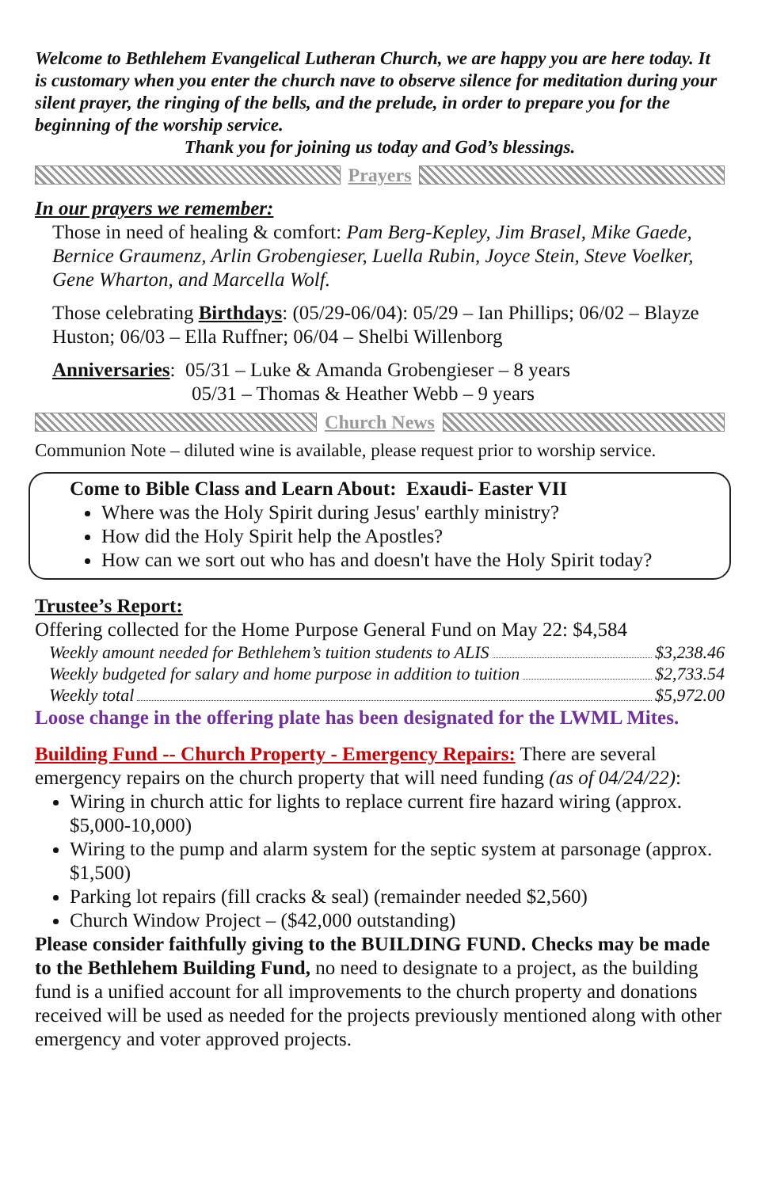Welcome to Bethlehem Evangelical Lutheran Church, we are happy you are here today. It is customary when you enter the church nave to observe silence for meditation during your silent prayer, the ringing of the bells, and the prelude, in order to prepare you for the beginning of the worship service.
Thank you for joining us today and God’s blessings.
Prayers
In our prayers we remember:
Those in need of healing & comfort: Pam Berg-Kepley, Jim Brasel, Mike Gaede, Bernice Graumenz, Arlin Grobengieser, Luella Rubin, Joyce Stein, Steve Voelker, Gene Wharton, and Marcella Wolf.
Those celebrating Birthdays: (05/29-06/04): 05/29 – Ian Phillips; 06/02 – Blayze Huston; 06/03 – Ella Ruffner; 06/04 – Shelbi Willenborg
Anniversaries: 05/31 – Luke & Amanda Grobengieser – 8 years
05/31 – Thomas & Heather Webb – 9 years
Church News
Communion Note – diluted wine is available, please request prior to worship service.
Come to Bible Class and Learn About: Exaudi- Easter VII
Where was the Holy Spirit during Jesus' earthly ministry?
How did the Holy Spirit help the Apostles?
How can we sort out who has and doesn't have the Holy Spirit today?
Trustee’s Report:
Offering collected for the Home Purpose General Fund on May 22: $4,584
Weekly amount needed for Bethlehem’s tuition students to ALIS $3,238.46
Weekly budgeted for salary and home purpose in addition to tuition $2,733.54
Weekly total $5,972.00
Loose change in the offering plate has been designated for the LWML Mites.
Building Fund -- Church Property - Emergency Repairs: There are several emergency repairs on the church property that will need funding (as of 04/24/22):
Wiring in church attic for lights to replace current fire hazard wiring (approx. $5,000-10,000)
Wiring to the pump and alarm system for the septic system at parsonage (approx. $1,500)
Parking lot repairs (fill cracks & seal) (remainder needed $2,560)
Church Window Project – ($42,000 outstanding)
Please consider faithfully giving to the BUILDING FUND. Checks may be made to the Bethlehem Building Fund, no need to designate to a project, as the building fund is a unified account for all improvements to the church property and donations received will be used as needed for the projects previously mentioned along with other emergency and voter approved projects.